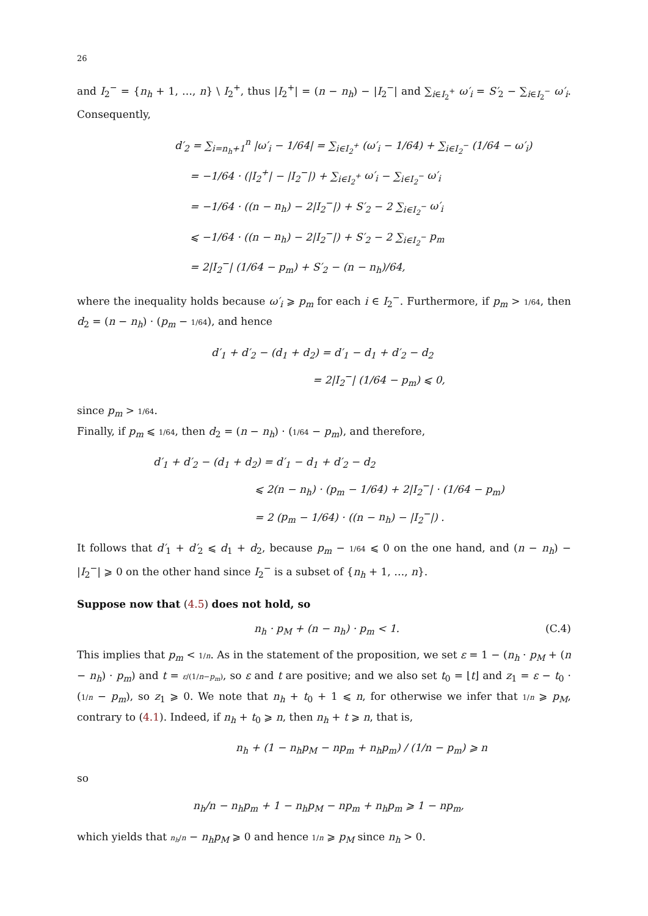26
and I<sub>2</sub><sup>−</sup> = {n<sub>h</sub> + 1, …, n} \ I<sub>2</sub><sup>+</sup>, thus |I<sub>2</sub><sup>+</sup>| = (n − n<sub>h</sub>) − |I<sub>2</sub><sup>−</sup>| and ∑<sub>i∈I<sub>2</sub><sup>+</sup></sub> ω′<sub>i</sub> = S′<sub>2</sub> − ∑<sub>i∈I<sub>2</sub><sup>−</sup></sub> ω′<sub>i</sub>. Consequently,
d′<sub>2</sub> = ∑<sub>i=n<sub>h</sub>+1</sub><sup>n</sup> |ω′<sub>i</sub> − 1/64| = ∑<sub>i∈I<sub>2</sub><sup>+</sup></sub> (ω′<sub>i</sub> − 1/64) + ∑<sub>i∈I<sub>2</sub><sup>−</sup></sub> (1/64 − ω′<sub>i</sub>)
= −1/64 · (|I<sub>2</sub><sup>+</sup>| − |I<sub>2</sub><sup>−</sup>|) + ∑<sub>i∈I<sub>2</sub><sup>+</sup></sub> ω′<sub>i</sub> − ∑<sub>i∈I<sub>2</sub><sup>−</sup></sub> ω′<sub>i</sub>
= −1/64 · ((n − n<sub>h</sub>) − 2|I<sub>2</sub><sup>−</sup>|) + S′<sub>2</sub> − 2 ∑<sub>i∈I<sub>2</sub><sup>−</sup></sub> ω′<sub>i</sub>
⩽ −1/64 · ((n − n<sub>h</sub>) − 2|I<sub>2</sub><sup>−</sup>|) + S′<sub>2</sub> − 2 ∑<sub>i∈I<sub>2</sub><sup>−</sup></sub> p<sub>m</sub>
= 2|I<sub>2</sub><sup>−</sup>| (1/64 − p<sub>m</sub>) + S′<sub>2</sub> − (n − n<sub>h</sub>)/64,
where the inequality holds because ω′<sub>i</sub> ⩾ p<sub>m</sub> for each i ∈ I<sub>2</sub><sup>−</sup>. Furthermore, if p<sub>m</sub> > 1/64, then d<sub>2</sub> = (n − n<sub>h</sub>) · (p<sub>m</sub> − 1/64), and hence
d′<sub>1</sub> + d′<sub>2</sub> − (d<sub>1</sub> + d<sub>2</sub>) = d′<sub>1</sub> − d<sub>1</sub> + d′<sub>2</sub> − d<sub>2</sub>
= 2|I<sub>2</sub><sup>−</sup>| (1/64 − p<sub>m</sub>) ⩽ 0,
since p<sub>m</sub> > 1/64.
Finally, if p<sub>m</sub> ⩽ 1/64, then d<sub>2</sub> = (n − n<sub>h</sub>) · (1/64 − p<sub>m</sub>), and therefore,
d′<sub>1</sub> + d′<sub>2</sub> − (d<sub>1</sub> + d<sub>2</sub>) = d′<sub>1</sub> − d<sub>1</sub> + d′<sub>2</sub> − d<sub>2</sub>
⩽ 2(n − n<sub>h</sub>) · (p<sub>m</sub> − 1/64) + 2|I<sub>2</sub><sup>−</sup>| · (1/64 − p<sub>m</sub>)
= 2 (p<sub>m</sub> − 1/64) · ((n − n<sub>h</sub>) − |I<sub>2</sub><sup>−</sup>|) .
It follows that d′<sub>1</sub> + d′<sub>2</sub> ⩽ d<sub>1</sub> + d<sub>2</sub>, because p<sub>m</sub> − 1/64 ⩽ 0 on the one hand, and (n − n<sub>h</sub>) − |I<sub>2</sub><sup>−</sup>| ⩾ 0 on the other hand since I<sub>2</sub><sup>−</sup> is a subset of {n<sub>h</sub> + 1, …, n}.
Suppose now that (4.5) does not hold, so
n<sub>h</sub> · p<sub>M</sub> + (n − n<sub>h</sub>) · p<sub>m</sub> < 1. (C.4)
This implies that p<sub>m</sub> < 1/n. As in the statement of the proposition, we set ε = 1 − (n<sub>h</sub> · p<sub>M</sub> + (n − n<sub>h</sub>) · p<sub>m</sub>) and t = ε/(1/n−p<sub>m</sub>), so ε and t are positive; and we also set t<sub>0</sub> = ⌊t⌋ and z<sub>1</sub> = ε − t<sub>0</sub> · (1/n − p<sub>m</sub>), so z<sub>1</sub> ⩾ 0. We note that n<sub>h</sub> + t<sub>0</sub> + 1 ⩽ n, for otherwise we infer that 1/n ⩾ p<sub>M</sub>, contrary to (4.1). Indeed, if n<sub>h</sub> + t<sub>0</sub> ⩾ n, then n<sub>h</sub> + t ⩾ n, that is,
n<sub>h</sub> + (1 − n<sub>h</sub>p<sub>M</sub> − np<sub>m</sub> + n<sub>h</sub>p<sub>m</sub>) / (1/n − p<sub>m</sub>) ⩾ n
so
n<sub>h</sub>/n − n<sub>h</sub>p<sub>m</sub> + 1 − n<sub>h</sub>p<sub>M</sub> − np<sub>m</sub> + n<sub>h</sub>p<sub>m</sub> ⩾ 1 − np<sub>m</sub>,
which yields that n<sub>h</sub>/n − n<sub>h</sub>p<sub>M</sub> ⩾ 0 and hence 1/n ⩾ p<sub>M</sub> since n<sub>h</sub> > 0.